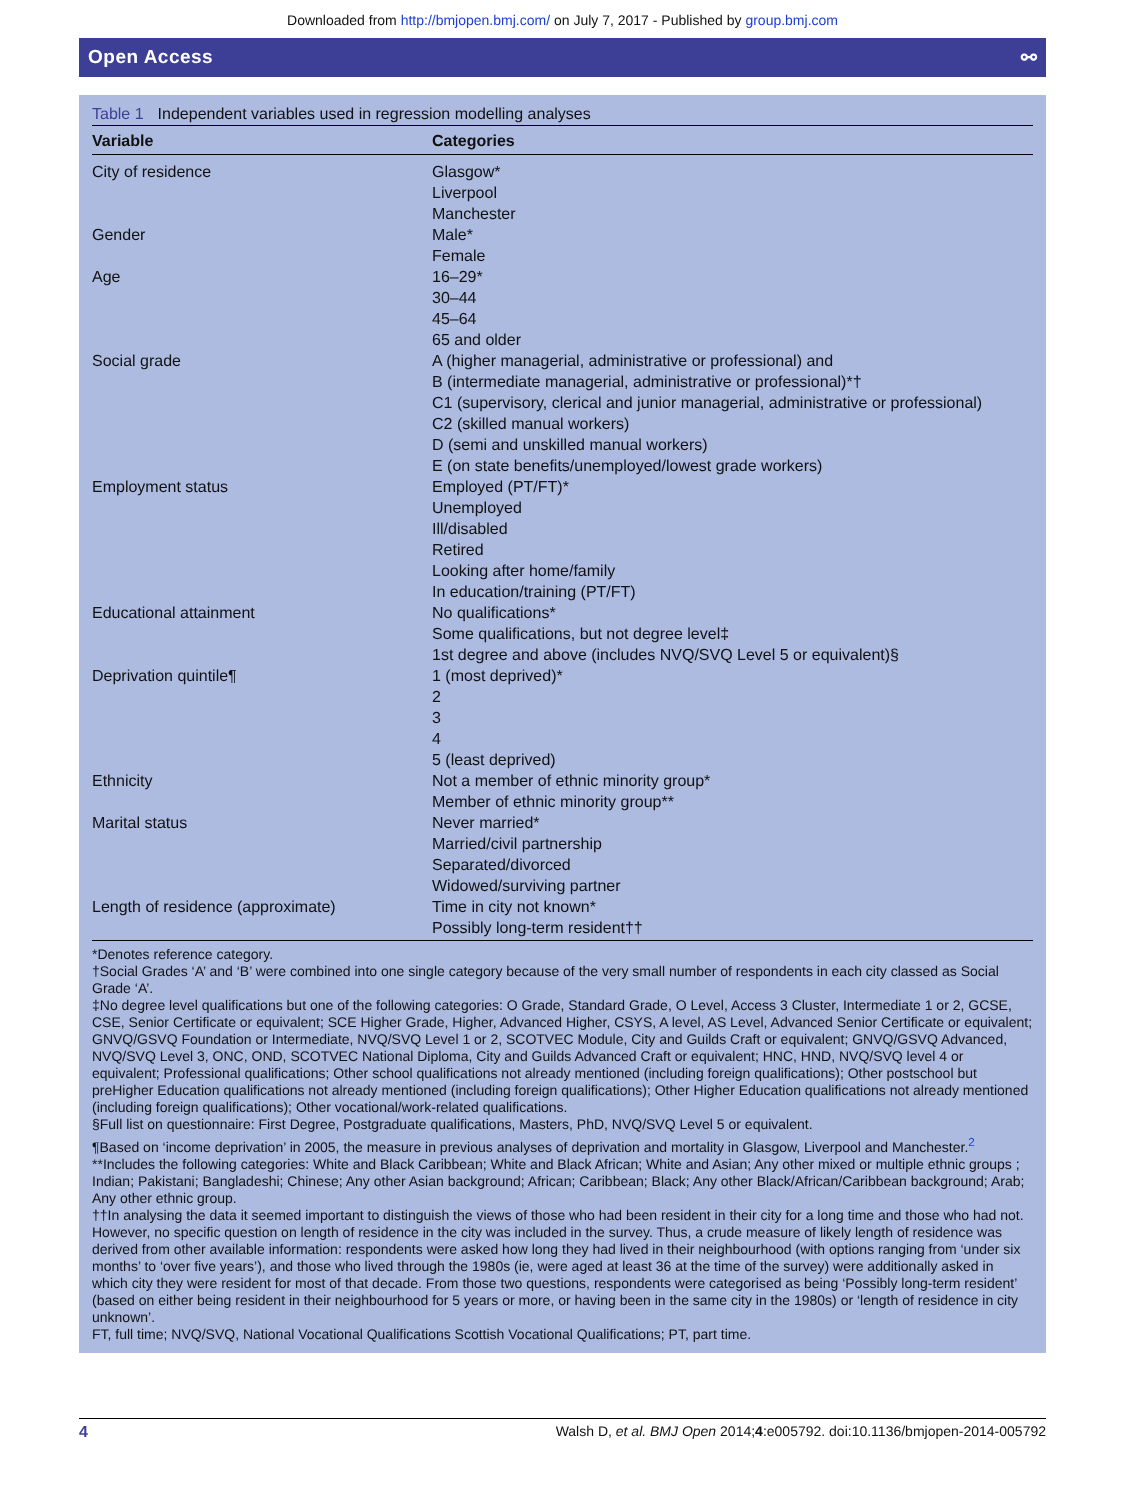Downloaded from http://bmjopen.bmj.com/ on July 7, 2017 - Published by group.bmj.com
Open Access ⚯
Table 1 Independent variables used in regression modelling analyses
| Variable | Categories |
| --- | --- |
| City of residence | Glasgow* Liverpool Manchester |
| Gender | Male* Female |
| Age | 16–29* 30–44 45–64 65 and older |
| Social grade | A (higher managerial, administrative or professional) and B (intermediate managerial, administrative or professional)*† C1 (supervisory, clerical and junior managerial, administrative or professional) C2 (skilled manual workers) D (semi and unskilled manual workers) E (on state benefits/unemployed/lowest grade workers) |
| Employment status | Employed (PT/FT)* Unemployed Ill/disabled Retired Looking after home/family In education/training (PT/FT) |
| Educational attainment | No qualifications* Some qualifications, but not degree level‡ 1st degree and above (includes NVQ/SVQ Level 5 or equivalent)§ |
| Deprivation quintile¶ | 1 (most deprived)* 2 3 4 5 (least deprived) |
| Ethnicity | Not a member of ethnic minority group* Member of ethnic minority group** |
| Marital status | Never married* Married/civil partnership Separated/divorced Widowed/surviving partner |
| Length of residence (approximate) | Time in city not known* Possibly long-term resident†† |
*Denotes reference category.
†Social Grades ‘A’ and ‘B’ were combined into one single category because of the very small number of respondents in each city classed as Social Grade ‘A’.
‡No degree level qualifications but one of the following categories: O Grade, Standard Grade, O Level, Access 3 Cluster, Intermediate 1 or 2, GCSE, CSE, Senior Certificate or equivalent; SCE Higher Grade, Higher, Advanced Higher, CSYS, A level, AS Level, Advanced Senior Certificate or equivalent; GNVQ/GSVQ Foundation or Intermediate, NVQ/SVQ Level 1 or 2, SCOTVEC Module, City and Guilds Craft or equivalent; GNVQ/GSVQ Advanced, NVQ/SVQ Level 3, ONC, OND, SCOTVEC National Diploma, City and Guilds Advanced Craft or equivalent; HNC, HND, NVQ/SVQ level 4 or equivalent; Professional qualifications; Other school qualifications not already mentioned (including foreign qualifications); Other postschool but preHigher Education qualifications not already mentioned (including foreign qualifications); Other Higher Education qualifications not already mentioned (including foreign qualifications); Other vocational/work-related qualifications.
§Full list on questionnaire: First Degree, Postgraduate qualifications, Masters, PhD, NVQ/SVQ Level 5 or equivalent.
¶Based on ‘income deprivation’ in 2005, the measure in previous analyses of deprivation and mortality in Glasgow, Liverpool and Manchester.<sup>2</sup>
**Includes the following categories: White and Black Caribbean; White and Black African; White and Asian; Any other mixed or multiple ethnic groups ; Indian; Pakistani; Bangladeshi; Chinese; Any other Asian background; African; Caribbean; Black; Any other Black/African/Caribbean background; Arab; Any other ethnic group.
††In analysing the data it seemed important to distinguish the views of those who had been resident in their city for a long time and those who had not. However, no specific question on length of residence in the city was included in the survey. Thus, a crude measure of likely length of residence was derived from other available information: respondents were asked how long they had lived in their neighbourhood (with options ranging from ‘under six months’ to ‘over five years’), and those who lived through the 1980s (ie, were aged at least 36 at the time of the survey) were additionally asked in which city they were resident for most of that decade. From those two questions, respondents were categorised as being ‘Possibly long-term resident’ (based on either being resident in their neighbourhood for 5 years or more, or having been in the same city in the 1980s) or ‘length of residence in city unknown’.
FT, full time; NVQ/SVQ, National Vocational Qualifications Scottish Vocational Qualifications; PT, part time.
4 Walsh D, et al. BMJ Open 2014;4:e005792. doi:10.1136/bmjopen-2014-005792